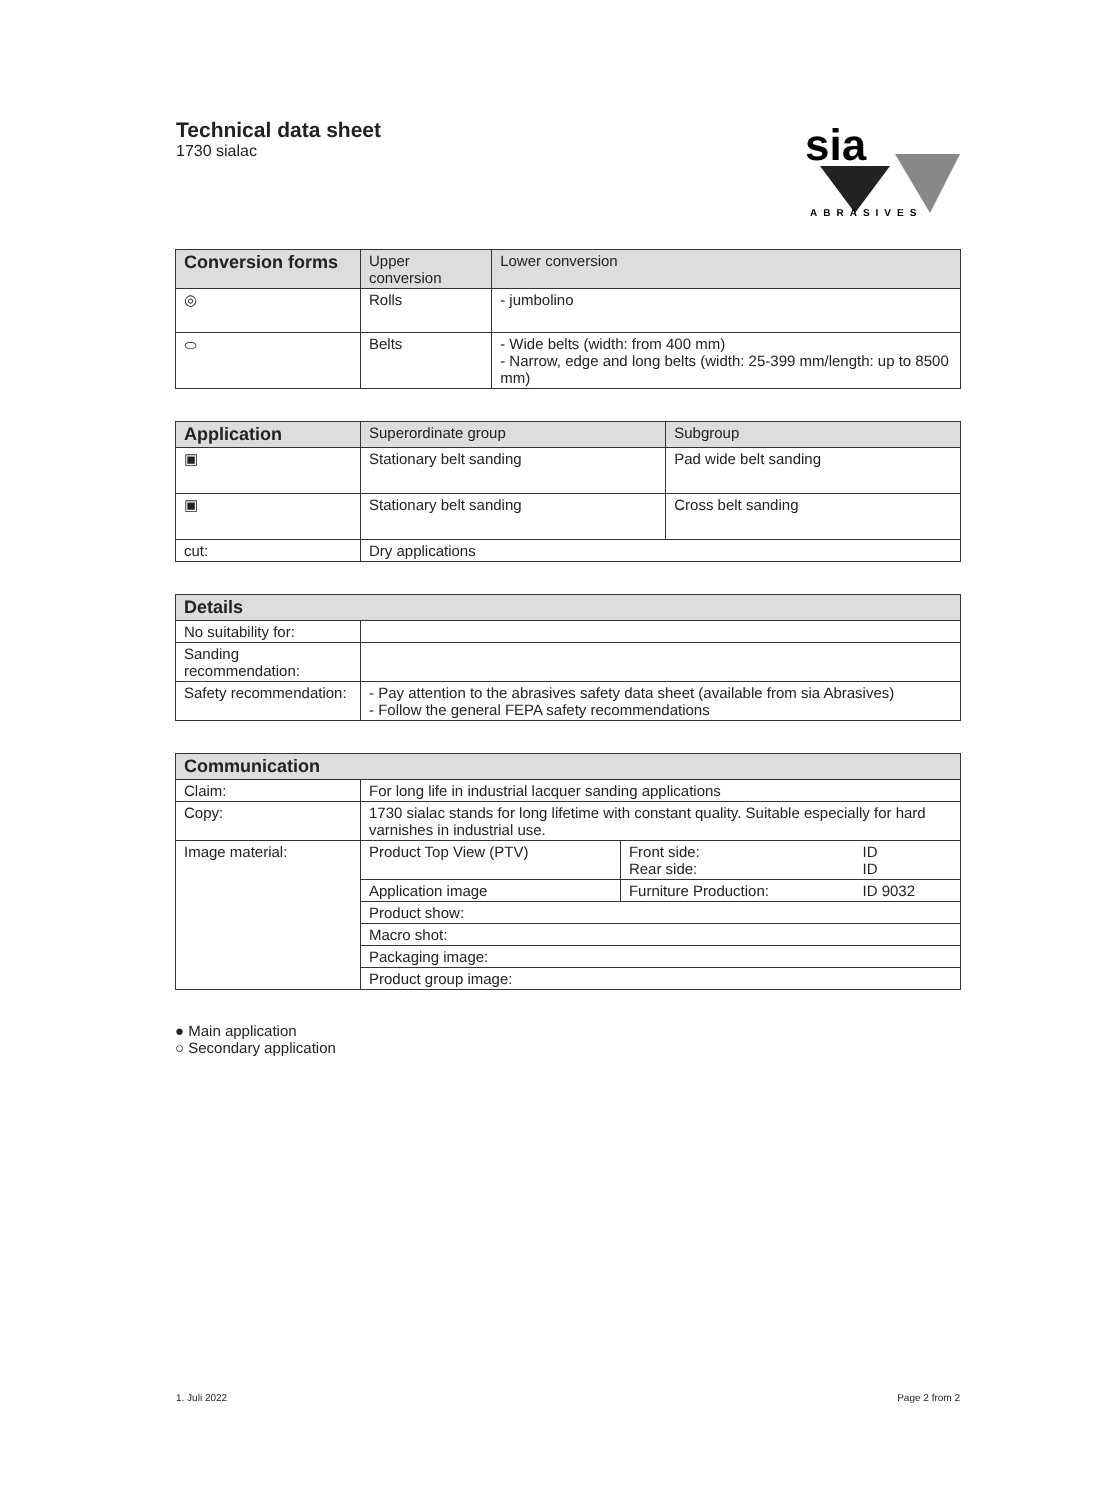Technical data sheet
1730 sialac
sia
ABRASIVES
| Conversion forms | Upper conversion | Lower conversion |
| --- | --- | --- |
| ◎ | Rolls | - jumbolino |
| ⬭ | Belts | - Wide belts (width: from 400 mm) - Narrow, edge and long belts (width: 25-399 mm/length: up to 8500 mm) |
| Application | Superordinate group | Subgroup |
| --- | --- | --- |
| ▣ | Stationary belt sanding | Pad wide belt sanding |
| ▣ | Stationary belt sanding | Cross belt sanding |
| cut: | Dry applications | |
| Details | |
| --- | --- |
| No suitability for: | |
| Sanding recommendation: | |
| Safety recommendation: | - Pay attention to the abrasives safety data sheet (available from sia Abrasives) - Follow the general FEPA safety recommendations |
| Communication | | | |
| --- | --- | --- | --- |
| Claim: | For long life in industrial lacquer sanding applications | | |
| Copy: | 1730 sialac stands for long lifetime with constant quality. Suitable especially for hard varnishes in industrial use. | | |
| Image material: | Product Top View (PTV) | Front side: Rear side: | ID ID |
| | Application image | Furniture Production: | ID 9032 |
| | Product show: | | |
| | Macro shot: | | |
| | Packaging image: | | |
| | Product group image: | | |
● Main application
○ Secondary application
1. Juli 2022 Page 2 from 2